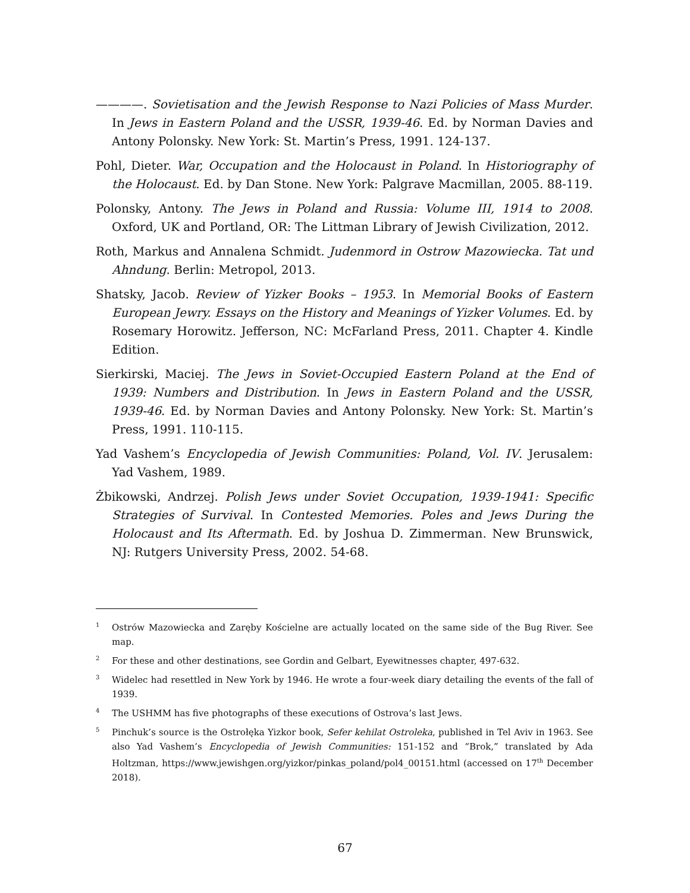————. Sovietisation and the Jewish Response to Nazi Policies of Mass Murder. In Jews in Eastern Poland and the USSR, 1939-46. Ed. by Norman Davies and Antony Polonsky. New York: St. Martin’s Press, 1991. 124-137.
Pohl, Dieter. War, Occupation and the Holocaust in Poland. In Historiography of the Holocaust. Ed. by Dan Stone. New York: Palgrave Macmillan, 2005. 88-119.
Polonsky, Antony. The Jews in Poland and Russia: Volume III, 1914 to 2008. Oxford, UK and Portland, OR: The Littman Library of Jewish Civilization, 2012.
Roth, Markus and Annalena Schmidt. Judenmord in Ostrow Mazowiecka. Tat und Ahndung. Berlin: Metropol, 2013.
Shatsky, Jacob. Review of Yizker Books – 1953. In Memorial Books of Eastern European Jewry. Essays on the History and Meanings of Yizker Volumes. Ed. by Rosemary Horowitz. Jefferson, NC: McFarland Press, 2011. Chapter 4. Kindle Edition.
Sierkirski, Maciej. The Jews in Soviet-Occupied Eastern Poland at the End of 1939: Numbers and Distribution. In Jews in Eastern Poland and the USSR, 1939-46. Ed. by Norman Davies and Antony Polonsky. New York: St. Martin’s Press, 1991. 110-115.
Yad Vashem’s Encyclopedia of Jewish Communities: Poland, Vol. IV. Jerusalem: Yad Vashem, 1989.
Żbikowski, Andrzej. Polish Jews under Soviet Occupation, 1939-1941: Specific Strategies of Survival. In Contested Memories. Poles and Jews During the Holocaust and Its Aftermath. Ed. by Joshua D. Zimmerman. New Brunswick, NJ: Rutgers University Press, 2002. 54-68.
<sup>1</sup> Ostrów Mazowiecka and Zaręby Kościelne are actually located on the same side of the Bug River. See map.
<sup>2</sup> For these and other destinations, see Gordin and Gelbart, Eyewitnesses chapter, 497-632.
<sup>3</sup> Widelec had resettled in New York by 1946. He wrote a four-week diary detailing the events of the fall of 1939.
<sup>4</sup> The USHMM has five photographs of these executions of Ostrova’s last Jews.
<sup>5</sup> Pinchuk’s source is the Ostrołęka Yizkor book, Sefer kehilat Ostroleka, published in Tel Aviv in 1963. See also Yad Vashem’s Encyclopedia of Jewish Communities: 151-152 and “Brok,” translated by Ada Holtzman, https://www.jewishgen.org/yizkor/pinkas_poland/pol4_00151.html (accessed on 17<sup>th</sup> December 2018).
67